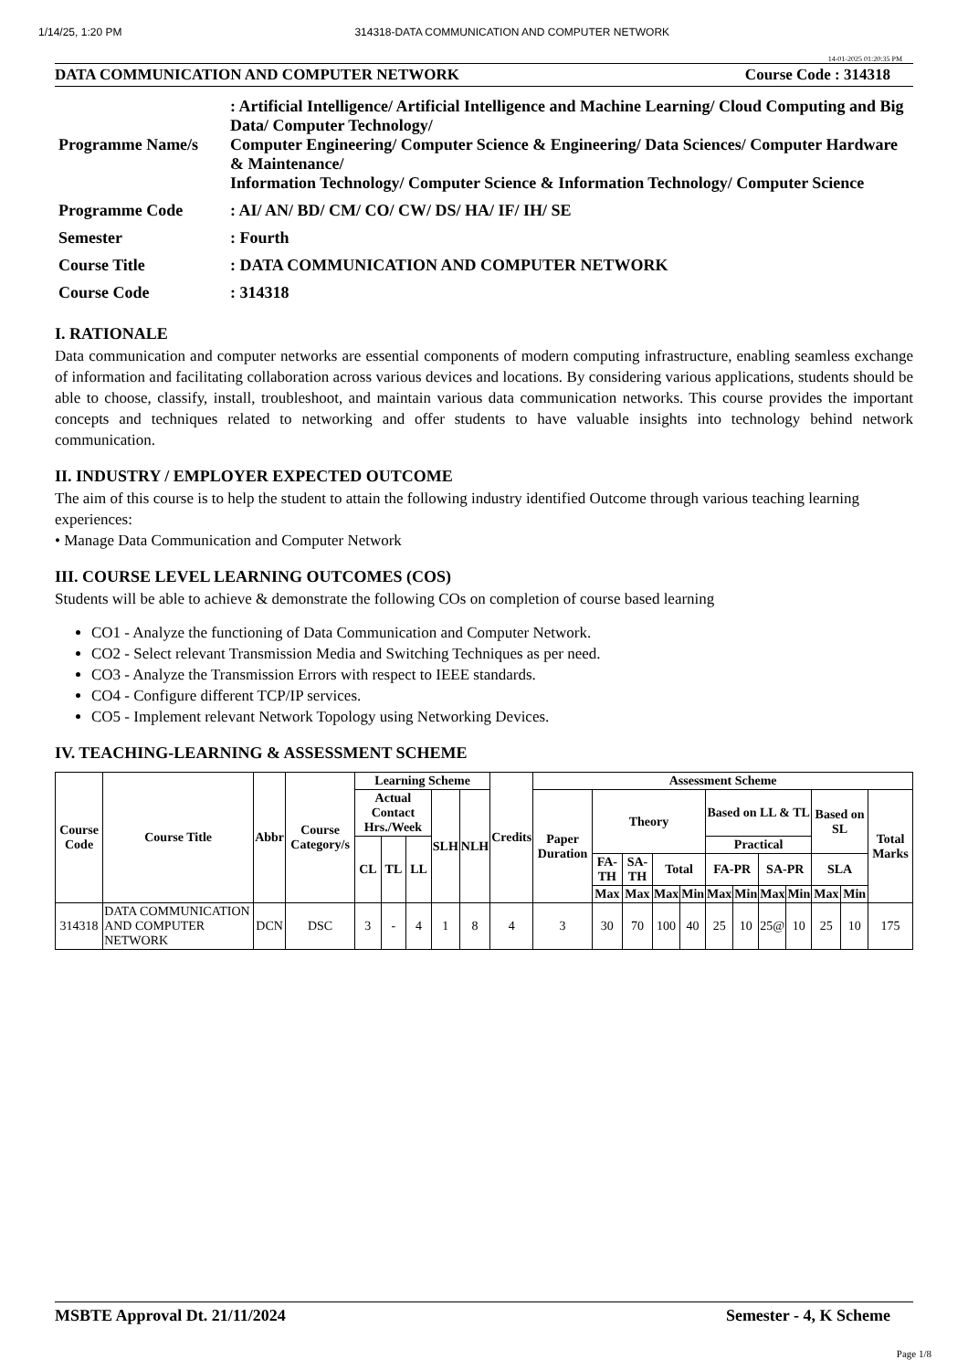1/14/25, 1:20 PM 314318-DATA COMMUNICATION AND COMPUTER NETWORK
14-01-2025 01:20:35 PM
DATA COMMUNICATION AND COMPUTER NETWORK Course Code : 314318
| Programme Name/s | : Artificial Intelligence/ Artificial Intelligence and Machine Learning/ Cloud Computing and Big Data/ Computer Technology/ Computer Engineering/ Computer Science & Engineering/ Data Sciences/ Computer Hardware & Maintenance/ Information Technology/ Computer Science & Information Technology/ Computer Science |
| Programme Code | : AI/ AN/ BD/ CM/ CO/ CW/ DS/ HA/ IF/ IH/ SE |
| Semester | : Fourth |
| Course Title | : DATA COMMUNICATION AND COMPUTER NETWORK |
| Course Code | : 314318 |
I. RATIONALE
Data communication and computer networks are essential components of modern computing infrastructure, enabling seamless exchange of information and facilitating collaboration across various devices and locations. By considering various applications, students should be able to choose, classify, install, troubleshoot, and maintain various data communication networks. This course provides the important concepts and techniques related to networking and offer students to have valuable insights into technology behind network communication.
II. INDUSTRY / EMPLOYER EXPECTED OUTCOME
The aim of this course is to help the student to attain the following industry identified Outcome through various teaching learning experiences:
• Manage Data Communication and Computer Network
III. COURSE LEVEL LEARNING OUTCOMES (COS)
Students will be able to achieve & demonstrate the following COs on completion of course based learning
CO1 - Analyze the functioning of Data Communication and Computer Network.
CO2 - Select relevant Transmission Media and Switching Techniques as per need.
CO3 - Analyze the Transmission Errors with respect to IEEE standards.
CO4 - Configure different TCP/IP services.
CO5 - Implement relevant Network Topology using Networking Devices.
IV. TEACHING-LEARNING & ASSESSMENT SCHEME
| Course Code | Course Title | Abbr | Course Category/s | Learning Scheme | | | | | Credits | Assessment Scheme | | | | | | | | | | | |
| --- | --- | --- | --- | --- | --- | --- | --- | --- | --- | --- | --- | --- | --- | --- | --- | --- | --- | --- | --- | --- | --- |
| | | | | Actual Contact Hrs./Week | | | SLH | NLH | | Paper Duration | Theory | | | | Based on LL & TL | | | | Based on SL | | Total Marks |
| | | | | CL | TL | LL | | | | | | | | | Practical | | | | | | |
| | | | | | | | | | | | FA-TH | SA-TH | Total | | FA-PR | | SA-PR | | SLA | | |
| | | | | | | | | | | | Max | Max | Max | Min | Max | Min | Max | Min | Max | Min | |
| 314318 | DATA COMMUNICATION AND COMPUTER NETWORK | DCN | DSC | 3 | - | 4 | 1 | 8 | 4 | 3 | 30 | 70 | 100 | 40 | 25 | 10 | 25@ | 10 | 25 | 10 | 175 |
MSBTE Approval Dt. 21/11/2024 Semester - 4, K Scheme
Page 1/8